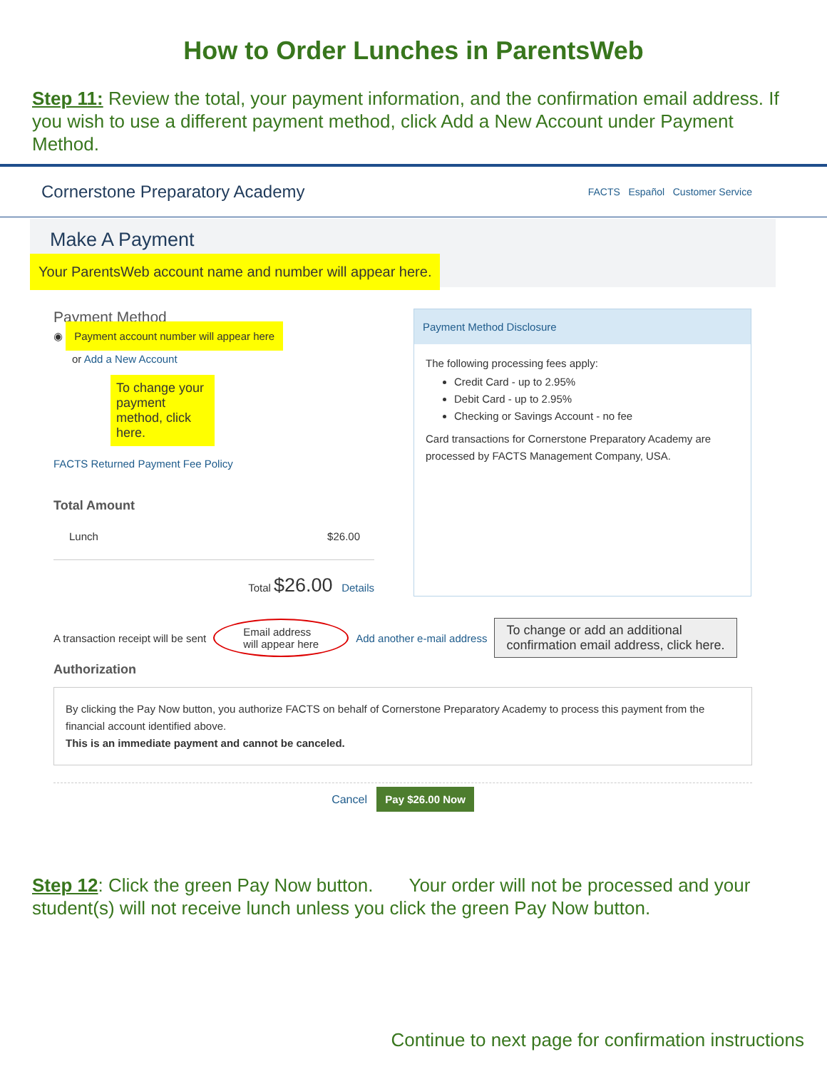How to Order Lunches in ParentsWeb
Step 11: Review the total, your payment information, and the confirmation email address. If you wish to use a different payment method, click Add a New Account under Payment Method.
Cornerstone Preparatory Academy FACTS Español Customer Service
Make A Payment
Your ParentsWeb account name and number will appear here.
Payment Method
◉ Payment account number will appear here
or Add a New Account
To change your payment method, click here.
FACTS Returned Payment Fee Policy
Total Amount
Lunch $26.00
Total $26.00 Details
Payment Method Disclosure
The following processing fees apply:
Credit Card - up to 2.95%
Debit Card - up to 2.95%
Checking or Savings Account - no fee
Card transactions for Cornerstone Preparatory Academy are processed by FACTS Management Company, USA.
A transaction receipt will be sent Email address
will appear here Add another e-mail address To change or add an additional
confirmation email address, click here.
Authorization
By clicking the Pay Now button, you authorize FACTS on behalf of Cornerstone Preparatory Academy to process this payment from the financial account identified above.
This is an immediate payment and cannot be canceled.
Cancel Pay $26.00 Now
Step 12: Click the green Pay Now button. Your order will not be processed and your student(s) will not receive lunch unless you click the green Pay Now button.
Continue to next page for confirmation instructions